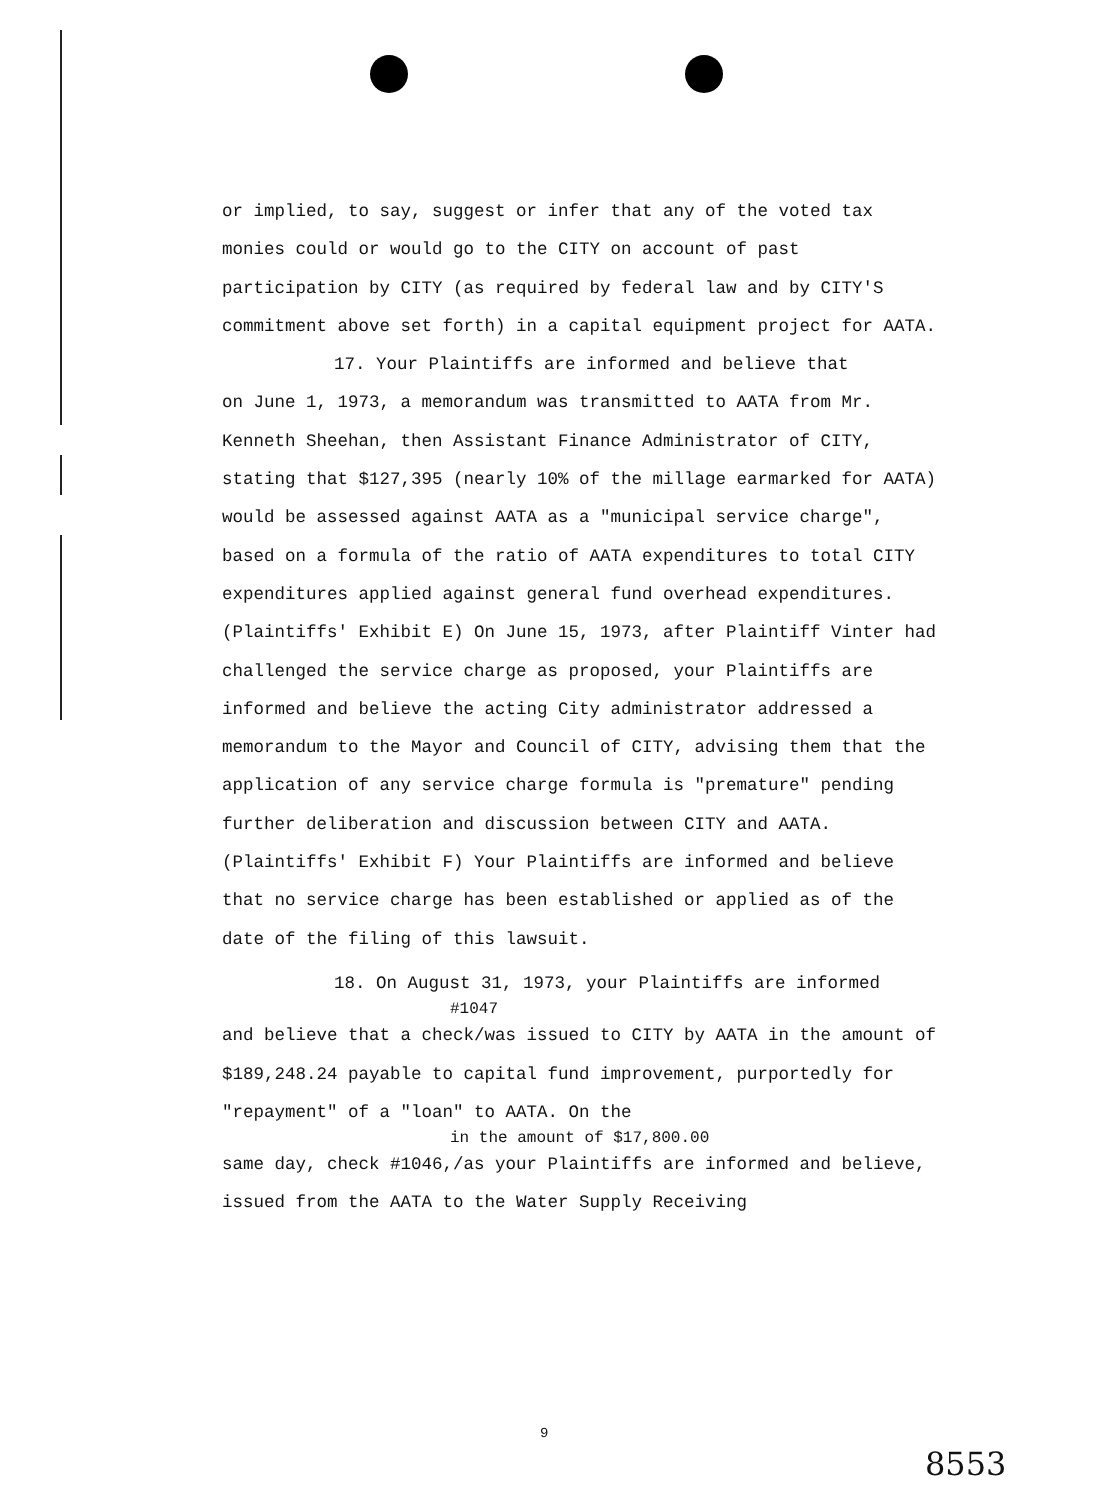or implied, to say, suggest or infer that any of the voted tax monies could or would go to the CITY on account of past participation by CITY (as required by federal law and by CITY'S commitment above set forth) in a capital equipment project for AATA.
17. Your Plaintiffs are informed and believe that
on June 1, 1973, a memorandum was transmitted to AATA from Mr. Kenneth Sheehan, then Assistant Finance Administrator of CITY, stating that $127,395 (nearly 10% of the millage earmarked for AATA) would be assessed against AATA as a "municipal service charge", based on a formula of the ratio of AATA expenditures to total CITY expenditures applied against general fund overhead expenditures. (Plaintiffs' Exhibit E) On June 15, 1973, after Plaintiff Vinter had challenged the service charge as proposed, your Plaintiffs are informed and believe the acting City administrator addressed a memorandum to the Mayor and Council of CITY, advising them that the application of any service charge formula is "premature" pending further deliberation and discussion between CITY and AATA. (Plaintiffs' Exhibit F) Your Plaintiffs are informed and believe that no service charge has been established or applied as of the date of the filing of this lawsuit.
18. On August 31, 1973, your Plaintiffs are informed
#1047
and believe that a check/was issued to CITY by AATA in the amount of $189,248.24 payable to capital fund improvement, purportedly for "repayment" of a "loan" to AATA. On the
in the amount of $17,800.00
same day, check #1046,/as your Plaintiffs are informed and believe, issued from the AATA to the Water Supply Receiving
9
8553